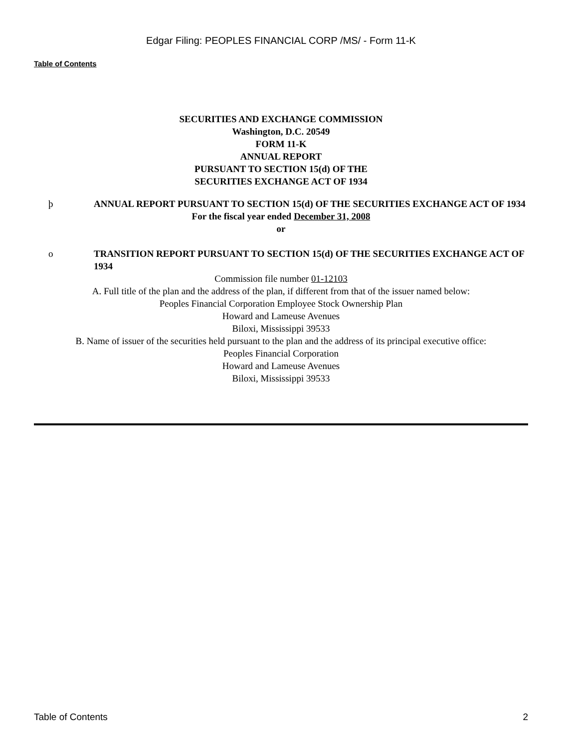Edgar Filing: PEOPLES FINANCIAL CORP /MS/ - Form 11-K
Table of Contents
SECURITIES AND EXCHANGE COMMISSION
Washington, D.C. 20549
FORM 11-K
ANNUAL REPORT
PURSUANT TO SECTION 15(d) OF THE
SECURITIES EXCHANGE ACT OF 1934
þ ANNUAL REPORT PURSUANT TO SECTION 15(d) OF THE SECURITIES EXCHANGE ACT OF 1934
For the fiscal year ended December 31, 2008
or
o TRANSITION REPORT PURSUANT TO SECTION 15(d) OF THE SECURITIES EXCHANGE ACT OF 1934
Commission file number 01-12103
A. Full title of the plan and the address of the plan, if different from that of the issuer named below:
Peoples Financial Corporation Employee Stock Ownership Plan
Howard and Lameuse Avenues
Biloxi, Mississippi 39533
B. Name of issuer of the securities held pursuant to the plan and the address of its principal executive office:
Peoples Financial Corporation
Howard and Lameuse Avenues
Biloxi, Mississippi 39533
Table of Contents 2